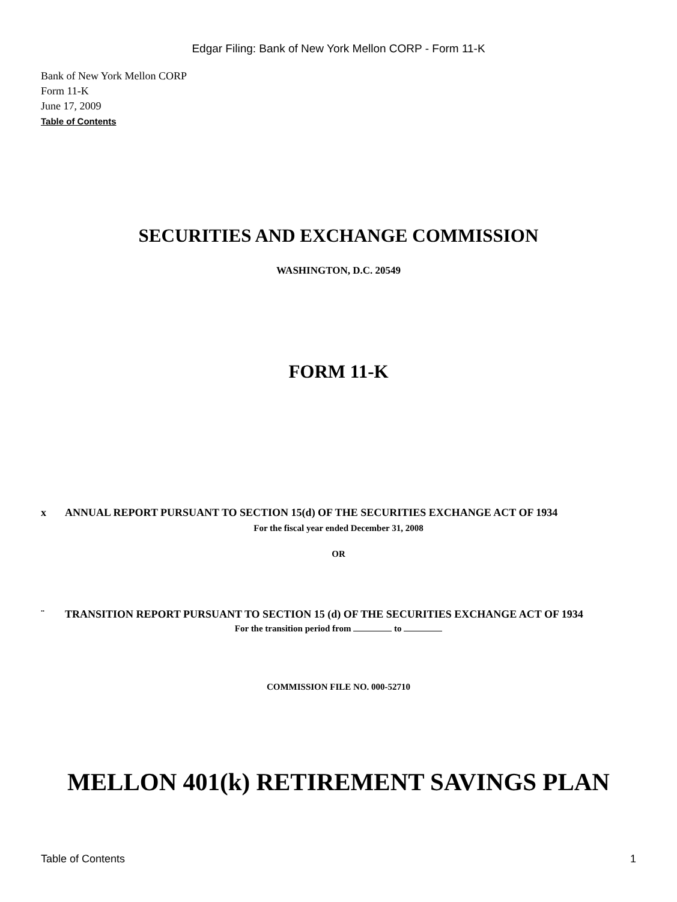Edgar Filing: Bank of New York Mellon CORP - Form 11-K
Bank of New York Mellon CORP
Form 11-K
June 17, 2009
Table of Contents
SECURITIES AND EXCHANGE COMMISSION
WASHINGTON, D.C. 20549
FORM 11-K
x ANNUAL REPORT PURSUANT TO SECTION 15(d) OF THE SECURITIES EXCHANGE ACT OF 1934
For the fiscal year ended December 31, 2008
OR
¨ TRANSITION REPORT PURSUANT TO SECTION 15 (d) OF THE SECURITIES EXCHANGE ACT OF 1934
For the transition period from to
COMMISSION FILE NO. 000-52710
MELLON 401(k) RETIREMENT SAVINGS PLAN
Table of Contents 1